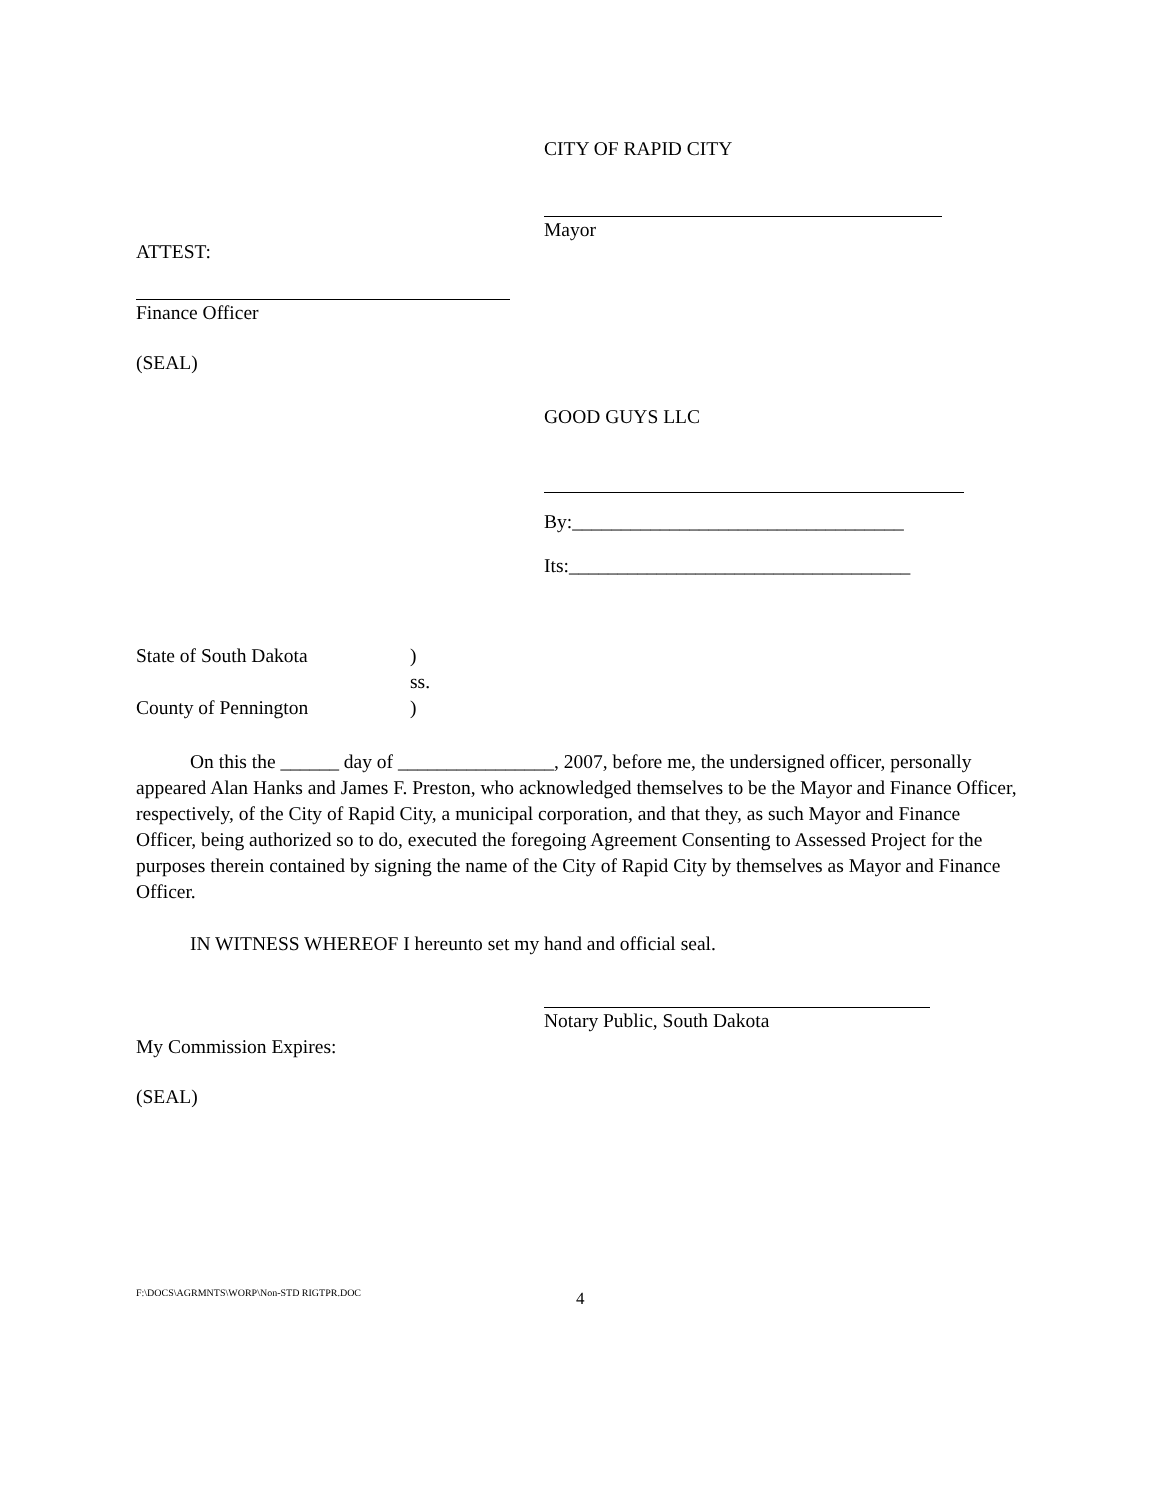CITY OF RAPID CITY
Mayor
ATTEST:
Finance Officer
(SEAL)
GOOD GUYS LLC
By:__________________________________
Its:___________________________________
State of South Dakota )
ss.
County of Pennington )
On this the ______ day of ________________, 2007, before me, the undersigned officer, personally appeared Alan Hanks and James F. Preston, who acknowledged themselves to be the Mayor and Finance Officer, respectively, of the City of Rapid City, a municipal corporation, and that they, as such Mayor and Finance Officer, being authorized so to do, executed the foregoing Agreement Consenting to Assessed Project for the purposes therein contained by signing the name of the City of Rapid City by themselves as Mayor and Finance Officer.
IN WITNESS WHEREOF I hereunto set my hand and official seal.
Notary Public, South Dakota
My Commission Expires:
(SEAL)
F:\DOCS\AGRMNTS\WORP\Non-STD RIGTPR.DOC
4